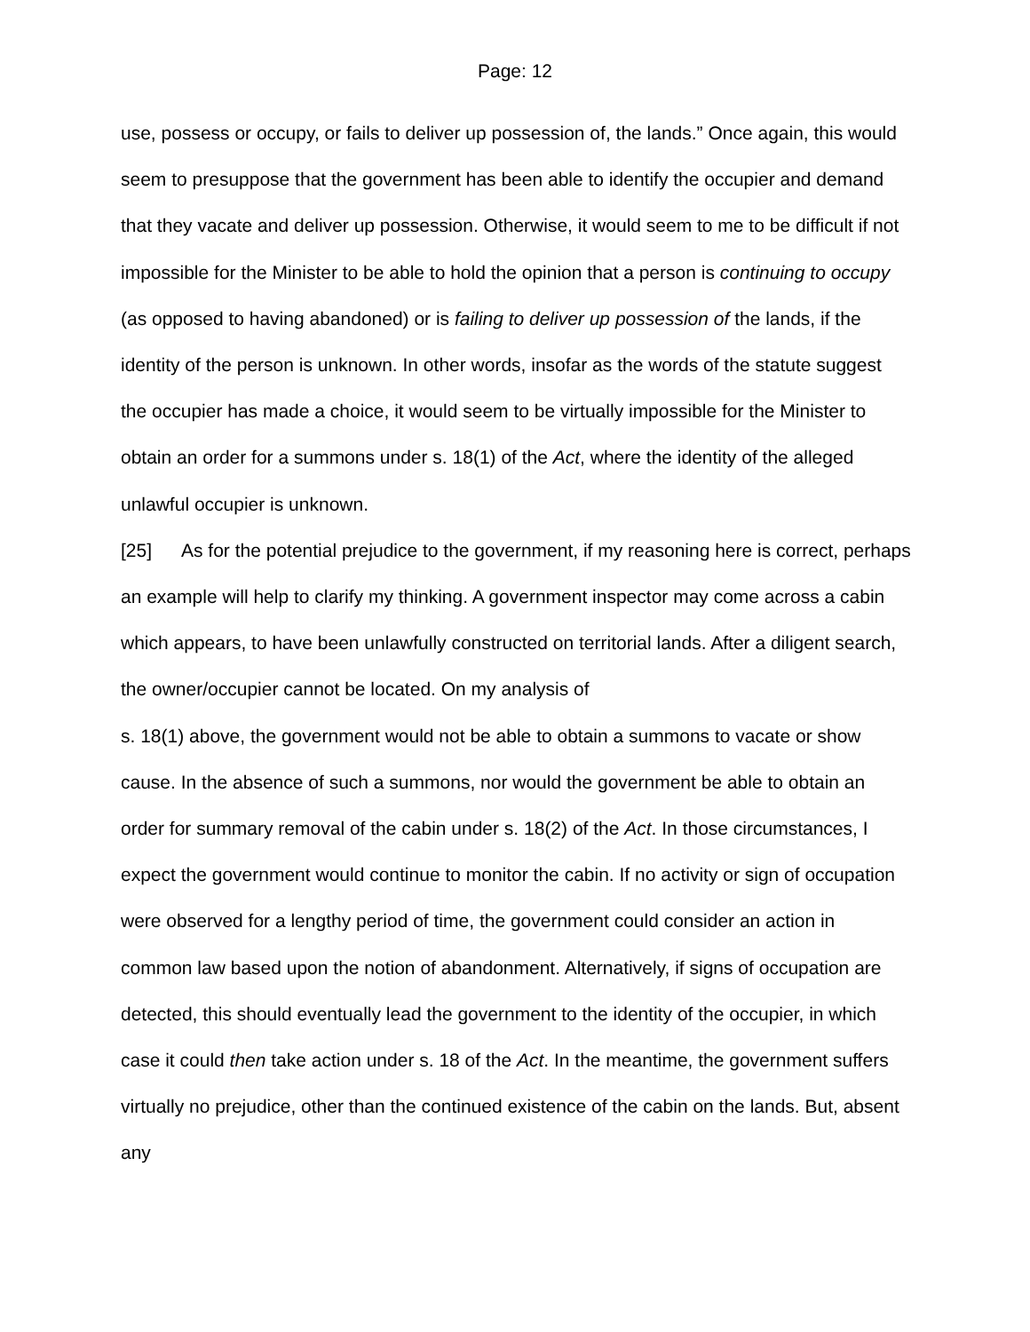Page: 12
use, possess or occupy, or fails to deliver up possession of, the lands.” Once again, this would seem to presuppose that the government has been able to identify the occupier and demand that they vacate and deliver up possession. Otherwise, it would seem to me to be difficult if not impossible for the Minister to be able to hold the opinion that a person is continuing to occupy (as opposed to having abandoned) or is failing to deliver up possession of the lands, if the identity of the person is unknown. In other words, insofar as the words of the statute suggest the occupier has made a choice, it would seem to be virtually impossible for the Minister to obtain an order for a summons under s. 18(1) of the Act, where the identity of the alleged unlawful occupier is unknown.
[25] As for the potential prejudice to the government, if my reasoning here is correct, perhaps an example will help to clarify my thinking. A government inspector may come across a cabin which appears, to have been unlawfully constructed on territorial lands. After a diligent search, the owner/occupier cannot be located. On my analysis of
s. 18(1) above, the government would not be able to obtain a summons to vacate or show cause. In the absence of such a summons, nor would the government be able to obtain an order for summary removal of the cabin under s. 18(2) of the Act. In those circumstances, I expect the government would continue to monitor the cabin. If no activity or sign of occupation were observed for a lengthy period of time, the government could consider an action in common law based upon the notion of abandonment. Alternatively, if signs of occupation are detected, this should eventually lead the government to the identity of the occupier, in which case it could then take action under s. 18 of the Act. In the meantime, the government suffers virtually no prejudice, other than the continued existence of the cabin on the lands. But, absent any